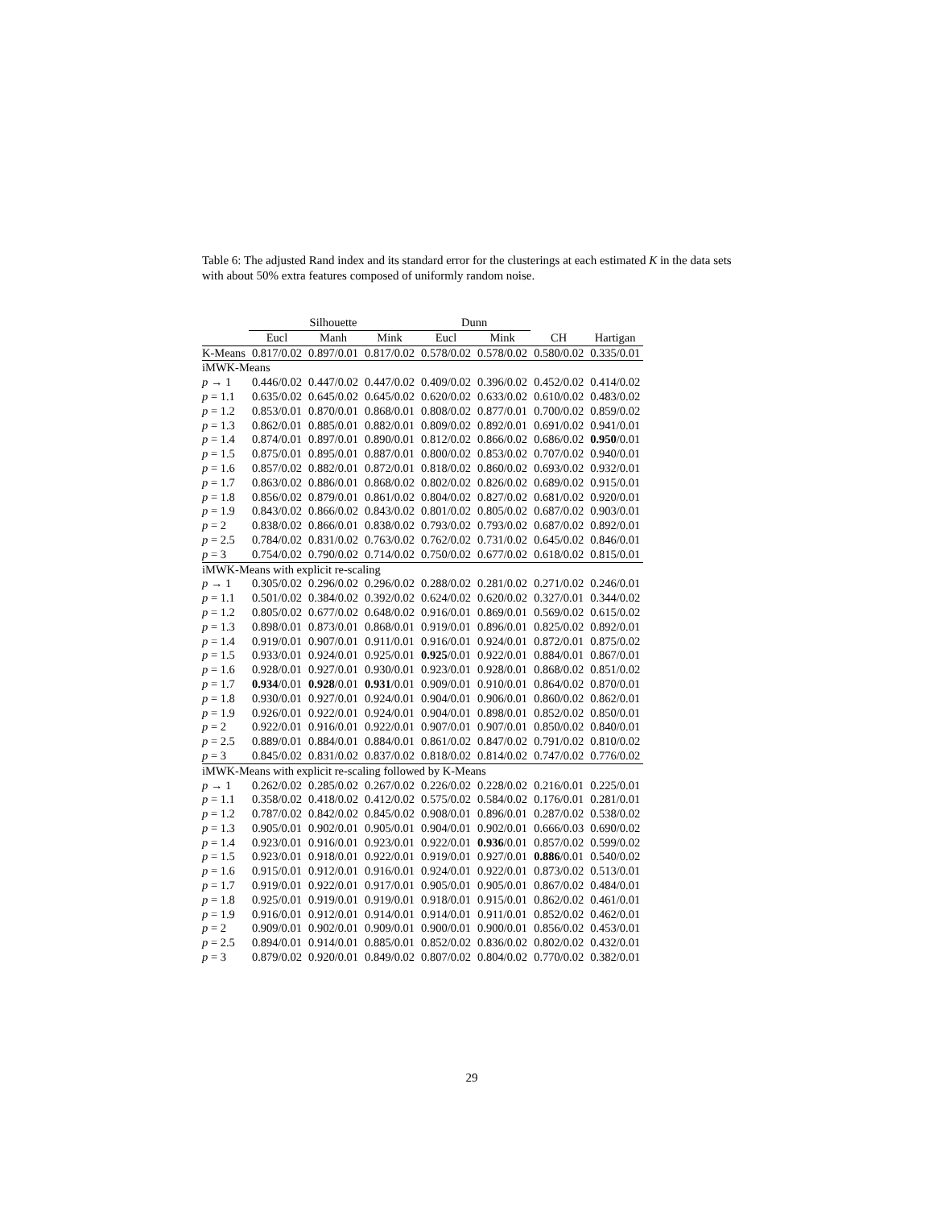Table 6: The adjusted Rand index and its standard error for the clusterings at each estimated K in the data sets with about 50% extra features composed of uniformly random noise.
| | Silhouette | | | Dunn | | | |
| --- | --- | --- | --- | --- | --- | --- | --- |
| | Eucl | Manh | Mink | Eucl | Mink | CH | Hartigan |
| K-Means | 0.817/0.02 | 0.897/0.01 | 0.817/0.02 | 0.578/0.02 | 0.578/0.02 | 0.580/0.02 | 0.335/0.01 |
| iMWK-Means | | | | | | | |
| p → 1 | 0.446/0.02 | 0.447/0.02 | 0.447/0.02 | 0.409/0.02 | 0.396/0.02 | 0.452/0.02 | 0.414/0.02 |
| p = 1.1 | 0.635/0.02 | 0.645/0.02 | 0.645/0.02 | 0.620/0.02 | 0.633/0.02 | 0.610/0.02 | 0.483/0.02 |
| p = 1.2 | 0.853/0.01 | 0.870/0.01 | 0.868/0.01 | 0.808/0.02 | 0.877/0.01 | 0.700/0.02 | 0.859/0.02 |
| p = 1.3 | 0.862/0.01 | 0.885/0.01 | 0.882/0.01 | 0.809/0.02 | 0.892/0.01 | 0.691/0.02 | 0.941/0.01 |
| p = 1.4 | 0.874/0.01 | 0.897/0.01 | 0.890/0.01 | 0.812/0.02 | 0.866/0.02 | 0.686/0.02 | 0.950 /0.01 |
| p = 1.5 | 0.875/0.01 | 0.895/0.01 | 0.887/0.01 | 0.800/0.02 | 0.853/0.02 | 0.707/0.02 | 0.940/0.01 |
| p = 1.6 | 0.857/0.02 | 0.882/0.01 | 0.872/0.01 | 0.818/0.02 | 0.860/0.02 | 0.693/0.02 | 0.932/0.01 |
| p = 1.7 | 0.863/0.02 | 0.886/0.01 | 0.868/0.02 | 0.802/0.02 | 0.826/0.02 | 0.689/0.02 | 0.915/0.01 |
| p = 1.8 | 0.856/0.02 | 0.879/0.01 | 0.861/0.02 | 0.804/0.02 | 0.827/0.02 | 0.681/0.02 | 0.920/0.01 |
| p = 1.9 | 0.843/0.02 | 0.866/0.02 | 0.843/0.02 | 0.801/0.02 | 0.805/0.02 | 0.687/0.02 | 0.903/0.01 |
| p = 2 | 0.838/0.02 | 0.866/0.01 | 0.838/0.02 | 0.793/0.02 | 0.793/0.02 | 0.687/0.02 | 0.892/0.01 |
| p = 2.5 | 0.784/0.02 | 0.831/0.02 | 0.763/0.02 | 0.762/0.02 | 0.731/0.02 | 0.645/0.02 | 0.846/0.01 |
| p = 3 | 0.754/0.02 | 0.790/0.02 | 0.714/0.02 | 0.750/0.02 | 0.677/0.02 | 0.618/0.02 | 0.815/0.01 |
| iMWK-Means with explicit re-scaling | | | | | | | |
| p → 1 | 0.305/0.02 | 0.296/0.02 | 0.296/0.02 | 0.288/0.02 | 0.281/0.02 | 0.271/0.02 | 0.246/0.01 |
| p = 1.1 | 0.501/0.02 | 0.384/0.02 | 0.392/0.02 | 0.624/0.02 | 0.620/0.02 | 0.327/0.01 | 0.344/0.02 |
| p = 1.2 | 0.805/0.02 | 0.677/0.02 | 0.648/0.02 | 0.916/0.01 | 0.869/0.01 | 0.569/0.02 | 0.615/0.02 |
| p = 1.3 | 0.898/0.01 | 0.873/0.01 | 0.868/0.01 | 0.919/0.01 | 0.896/0.01 | 0.825/0.02 | 0.892/0.01 |
| p = 1.4 | 0.919/0.01 | 0.907/0.01 | 0.911/0.01 | 0.916/0.01 | 0.924/0.01 | 0.872/0.01 | 0.875/0.02 |
| p = 1.5 | 0.933/0.01 | 0.924/0.01 | 0.925/0.01 | 0.925 /0.01 | 0.922/0.01 | 0.884/0.01 | 0.867/0.01 |
| p = 1.6 | 0.928/0.01 | 0.927/0.01 | 0.930/0.01 | 0.923/0.01 | 0.928/0.01 | 0.868/0.02 | 0.851/0.02 |
| p = 1.7 | 0.934 /0.01 | 0.928 /0.01 | 0.931 /0.01 | 0.909/0.01 | 0.910/0.01 | 0.864/0.02 | 0.870/0.01 |
| p = 1.8 | 0.930/0.01 | 0.927/0.01 | 0.924/0.01 | 0.904/0.01 | 0.906/0.01 | 0.860/0.02 | 0.862/0.01 |
| p = 1.9 | 0.926/0.01 | 0.922/0.01 | 0.924/0.01 | 0.904/0.01 | 0.898/0.01 | 0.852/0.02 | 0.850/0.01 |
| p = 2 | 0.922/0.01 | 0.916/0.01 | 0.922/0.01 | 0.907/0.01 | 0.907/0.01 | 0.850/0.02 | 0.840/0.01 |
| p = 2.5 | 0.889/0.01 | 0.884/0.01 | 0.884/0.01 | 0.861/0.02 | 0.847/0.02 | 0.791/0.02 | 0.810/0.02 |
| p = 3 | 0.845/0.02 | 0.831/0.02 | 0.837/0.02 | 0.818/0.02 | 0.814/0.02 | 0.747/0.02 | 0.776/0.02 |
| iMWK-Means with explicit re-scaling followed by K-Means | | | | | | | |
| p → 1 | 0.262/0.02 | 0.285/0.02 | 0.267/0.02 | 0.226/0.02 | 0.228/0.02 | 0.216/0.01 | 0.225/0.01 |
| p = 1.1 | 0.358/0.02 | 0.418/0.02 | 0.412/0.02 | 0.575/0.02 | 0.584/0.02 | 0.176/0.01 | 0.281/0.01 |
| p = 1.2 | 0.787/0.02 | 0.842/0.02 | 0.845/0.02 | 0.908/0.01 | 0.896/0.01 | 0.287/0.02 | 0.538/0.02 |
| p = 1.3 | 0.905/0.01 | 0.902/0.01 | 0.905/0.01 | 0.904/0.01 | 0.902/0.01 | 0.666/0.03 | 0.690/0.02 |
| p = 1.4 | 0.923/0.01 | 0.916/0.01 | 0.923/0.01 | 0.922/0.01 | 0.936 /0.01 | 0.857/0.02 | 0.599/0.02 |
| p = 1.5 | 0.923/0.01 | 0.918/0.01 | 0.922/0.01 | 0.919/0.01 | 0.927/0.01 | 0.886 /0.01 | 0.540/0.02 |
| p = 1.6 | 0.915/0.01 | 0.912/0.01 | 0.916/0.01 | 0.924/0.01 | 0.922/0.01 | 0.873/0.02 | 0.513/0.01 |
| p = 1.7 | 0.919/0.01 | 0.922/0.01 | 0.917/0.01 | 0.905/0.01 | 0.905/0.01 | 0.867/0.02 | 0.484/0.01 |
| p = 1.8 | 0.925/0.01 | 0.919/0.01 | 0.919/0.01 | 0.918/0.01 | 0.915/0.01 | 0.862/0.02 | 0.461/0.01 |
| p = 1.9 | 0.916/0.01 | 0.912/0.01 | 0.914/0.01 | 0.914/0.01 | 0.911/0.01 | 0.852/0.02 | 0.462/0.01 |
| p = 2 | 0.909/0.01 | 0.902/0.01 | 0.909/0.01 | 0.900/0.01 | 0.900/0.01 | 0.856/0.02 | 0.453/0.01 |
| p = 2.5 | 0.894/0.01 | 0.914/0.01 | 0.885/0.01 | 0.852/0.02 | 0.836/0.02 | 0.802/0.02 | 0.432/0.01 |
| p = 3 | 0.879/0.02 | 0.920/0.01 | 0.849/0.02 | 0.807/0.02 | 0.804/0.02 | 0.770/0.02 | 0.382/0.01 |
29